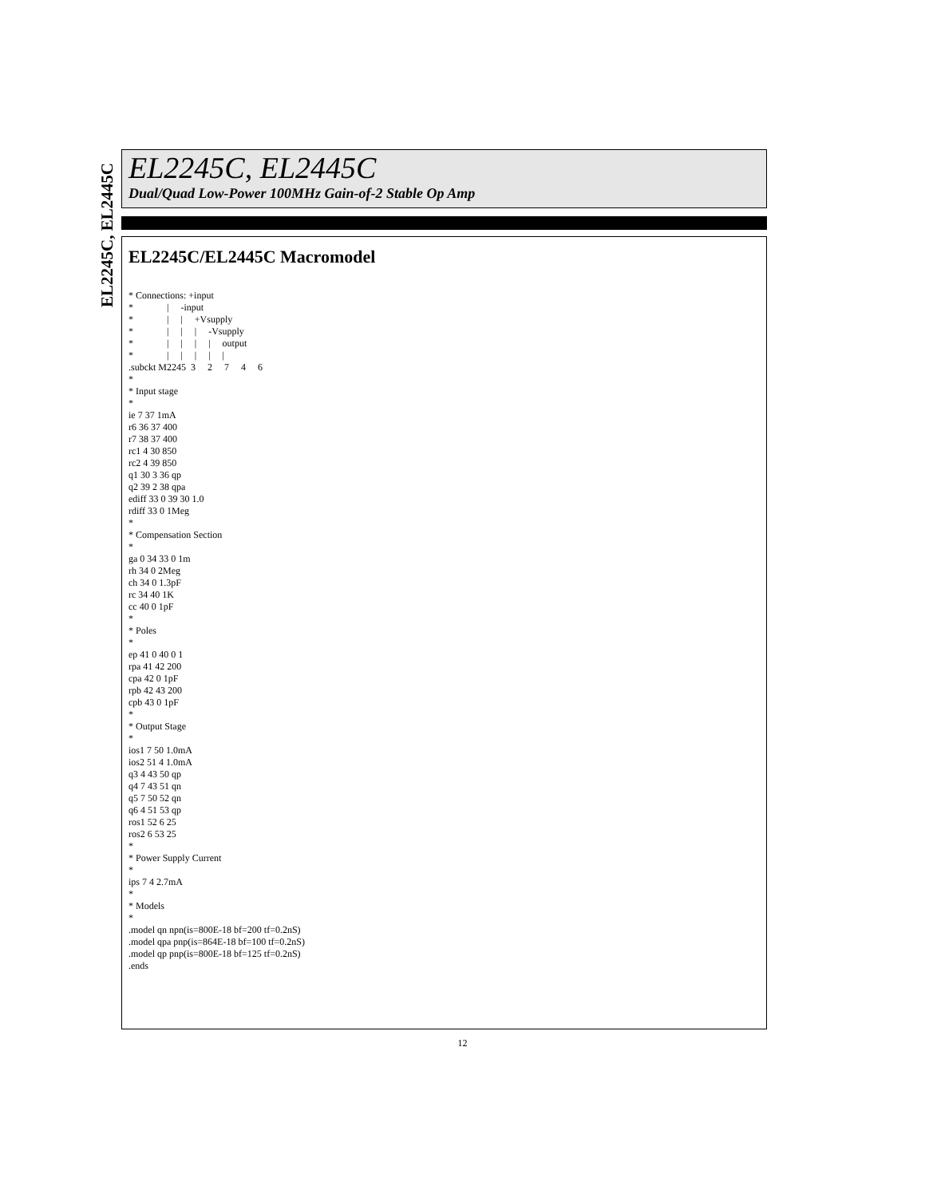EL2245C, EL2445C
EL2245C, EL2445C
Dual/Quad Low-Power 100MHz Gain-of-2 Stable Op Amp
EL2245C/EL2445C Macromodel
* Connections: +input
*              |     -input
*              |     |     +Vsupply
*              |     |     |     -Vsupply
*              |     |     |     |     output
*              |     |     |     |     |
.subckt M2245  3     2     7     4     6
*
* Input stage
*
ie 7 37 1mA
r6 36 37 400
r7 38 37 400
rc1 4 30 850
rc2 4 39 850
q1 30 3 36 qp
q2 39 2 38 qpa
ediff 33 0 39 30 1.0
rdiff 33 0 1Meg
*
* Compensation Section
*
ga 0 34 33 0 1m
rh 34 0 2Meg
ch 34 0 1.3pF
rc 34 40 1K
cc 40 0 1pF
*
* Poles
*
ep 41 0 40 0 1
rpa 41 42 200
cpa 42 0 1pF
rpb 42 43 200
cpb 43 0 1pF
*
* Output Stage
*
ios1 7 50 1.0mA
ios2 51 4 1.0mA
q3 4 43 50 qp
q4 7 43 51 qn
q5 7 50 52 qn
q6 4 51 53 qp
ros1 52 6 25
ros2 6 53 25
*
* Power Supply Current
*
ips 7 4 2.7mA
*
* Models
*
.model qn npn(is=800E-18 bf=200 tf=0.2nS)
.model qpa pnp(is=864E-18 bf=100 tf=0.2nS)
.model qp pnp(is=800E-18 bf=125 tf=0.2nS)
.ends
12